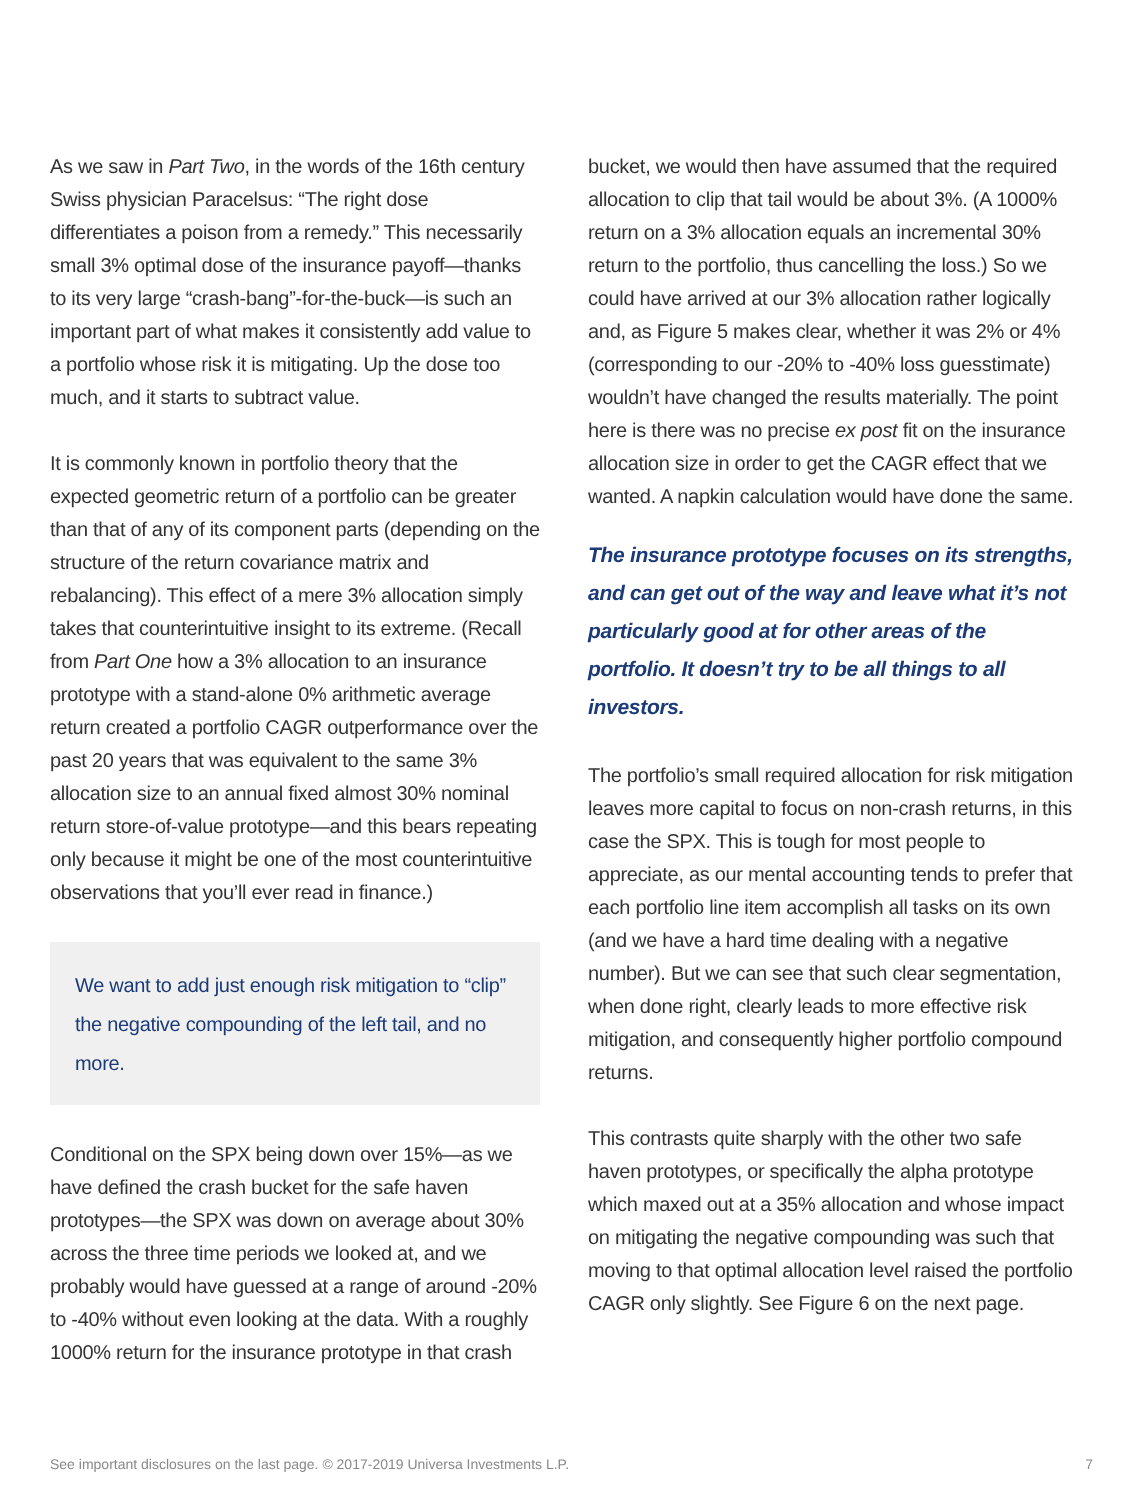As we saw in Part Two, in the words of the 16th century Swiss physician Paracelsus: “The right dose differentiates a poison from a remedy.” This necessarily small 3% optimal dose of the insurance payoff—thanks to its very large “crash-bang”-for-the-buck—is such an important part of what makes it consistently add value to a portfolio whose risk it is mitigating. Up the dose too much, and it starts to subtract value.
It is commonly known in portfolio theory that the expected geometric return of a portfolio can be greater than that of any of its component parts (depending on the structure of the return covariance matrix and rebalancing). This effect of a mere 3% allocation simply takes that counterintuitive insight to its extreme. (Recall from Part One how a 3% allocation to an insurance prototype with a stand-alone 0% arithmetic average return created a portfolio CAGR outperformance over the past 20 years that was equivalent to the same 3% allocation size to an annual fixed almost 30% nominal return store-of-value prototype—and this bears repeating only because it might be one of the most counterintuitive observations that you’ll ever read in finance.)
We want to add just enough risk mitigation to “clip” the negative compounding of the left tail, and no more.
Conditional on the SPX being down over 15%—as we have defined the crash bucket for the safe haven prototypes—the SPX was down on average about 30% across the three time periods we looked at, and we probably would have guessed at a range of around -20% to -40% without even looking at the data. With a roughly 1000% return for the insurance prototype in that crash
bucket, we would then have assumed that the required allocation to clip that tail would be about 3%. (A 1000% return on a 3% allocation equals an incremental 30% return to the portfolio, thus cancelling the loss.) So we could have arrived at our 3% allocation rather logically and, as Figure 5 makes clear, whether it was 2% or 4% (corresponding to our -20% to -40% loss guesstimate) wouldn’t have changed the results materially. The point here is there was no precise ex post fit on the insurance allocation size in order to get the CAGR effect that we wanted. A napkin calculation would have done the same.
The insurance prototype focuses on its strengths, and can get out of the way and leave what it’s not particularly good at for other areas of the portfolio. It doesn’t try to be all things to all investors.
The portfolio’s small required allocation for risk mitigation leaves more capital to focus on non-crash returns, in this case the SPX. This is tough for most people to appreciate, as our mental accounting tends to prefer that each portfolio line item accomplish all tasks on its own (and we have a hard time dealing with a negative number). But we can see that such clear segmentation, when done right, clearly leads to more effective risk mitigation, and consequently higher portfolio compound returns.
This contrasts quite sharply with the other two safe haven prototypes, or specifically the alpha prototype which maxed out at a 35% allocation and whose impact on mitigating the negative compounding was such that moving to that optimal allocation level raised the portfolio CAGR only slightly. See Figure 6 on the next page.
See important disclosures on the last page. © 2017-2019 Universa Investments L.P. 7